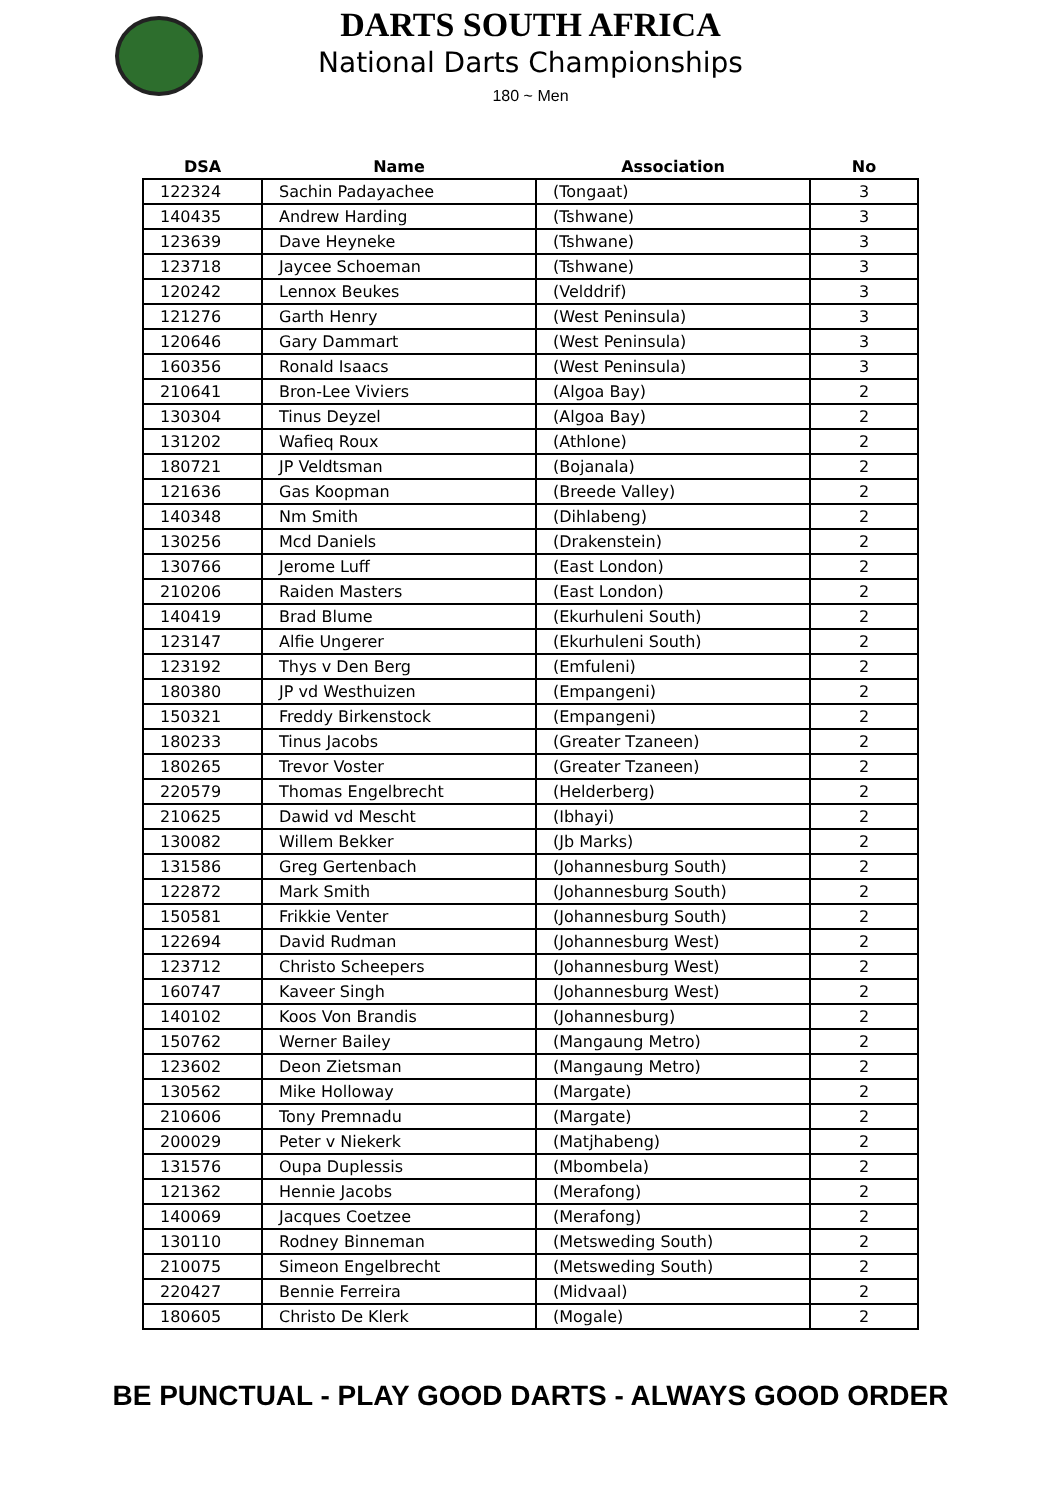DARTS SOUTH AFRICA
National Darts Championships
180 ~ Men
| DSA | Name | Association | No |
| --- | --- | --- | --- |
| 122324 | Sachin Padayachee | (Tongaat) | 3 |
| 140435 | Andrew Harding | (Tshwane) | 3 |
| 123639 | Dave Heyneke | (Tshwane) | 3 |
| 123718 | Jaycee Schoeman | (Tshwane) | 3 |
| 120242 | Lennox Beukes | (Velddrif) | 3 |
| 121276 | Garth Henry | (West Peninsula) | 3 |
| 120646 | Gary Dammart | (West Peninsula) | 3 |
| 160356 | Ronald Isaacs | (West Peninsula) | 3 |
| 210641 | Bron-Lee Viviers | (Algoa Bay) | 2 |
| 130304 | Tinus Deyzel | (Algoa Bay) | 2 |
| 131202 | Wafieq Roux | (Athlone) | 2 |
| 180721 | JP Veldtsman | (Bojanala) | 2 |
| 121636 | Gas Koopman | (Breede Valley) | 2 |
| 140348 | Nm Smith | (Dihlabeng) | 2 |
| 130256 | Mcd Daniels | (Drakenstein) | 2 |
| 130766 | Jerome Luff | (East London) | 2 |
| 210206 | Raiden Masters | (East London) | 2 |
| 140419 | Brad Blume | (Ekurhuleni South) | 2 |
| 123147 | Alfie Ungerer | (Ekurhuleni South) | 2 |
| 123192 | Thys v Den Berg | (Emfuleni) | 2 |
| 180380 | JP vd Westhuizen | (Empangeni) | 2 |
| 150321 | Freddy Birkenstock | (Empangeni) | 2 |
| 180233 | Tinus Jacobs | (Greater Tzaneen) | 2 |
| 180265 | Trevor Voster | (Greater Tzaneen) | 2 |
| 220579 | Thomas Engelbrecht | (Helderberg) | 2 |
| 210625 | Dawid vd Mescht | (Ibhayi) | 2 |
| 130082 | Willem Bekker | (Jb Marks) | 2 |
| 131586 | Greg Gertenbach | (Johannesburg South) | 2 |
| 122872 | Mark Smith | (Johannesburg South) | 2 |
| 150581 | Frikkie Venter | (Johannesburg South) | 2 |
| 122694 | David Rudman | (Johannesburg West) | 2 |
| 123712 | Christo Scheepers | (Johannesburg West) | 2 |
| 160747 | Kaveer Singh | (Johannesburg West) | 2 |
| 140102 | Koos Von Brandis | (Johannesburg) | 2 |
| 150762 | Werner Bailey | (Mangaung Metro) | 2 |
| 123602 | Deon Zietsman | (Mangaung Metro) | 2 |
| 130562 | Mike Holloway | (Margate) | 2 |
| 210606 | Tony Premnadu | (Margate) | 2 |
| 200029 | Peter v Niekerk | (Matjhabeng) | 2 |
| 131576 | Oupa Duplessis | (Mbombela) | 2 |
| 121362 | Hennie Jacobs | (Merafong) | 2 |
| 140069 | Jacques Coetzee | (Merafong) | 2 |
| 130110 | Rodney Binneman | (Metsweding South) | 2 |
| 210075 | Simeon Engelbrecht | (Metsweding South) | 2 |
| 220427 | Bennie Ferreira | (Midvaal) | 2 |
| 180605 | Christo De Klerk | (Mogale) | 2 |
BE PUNCTUAL - PLAY GOOD DARTS - ALWAYS GOOD ORDER